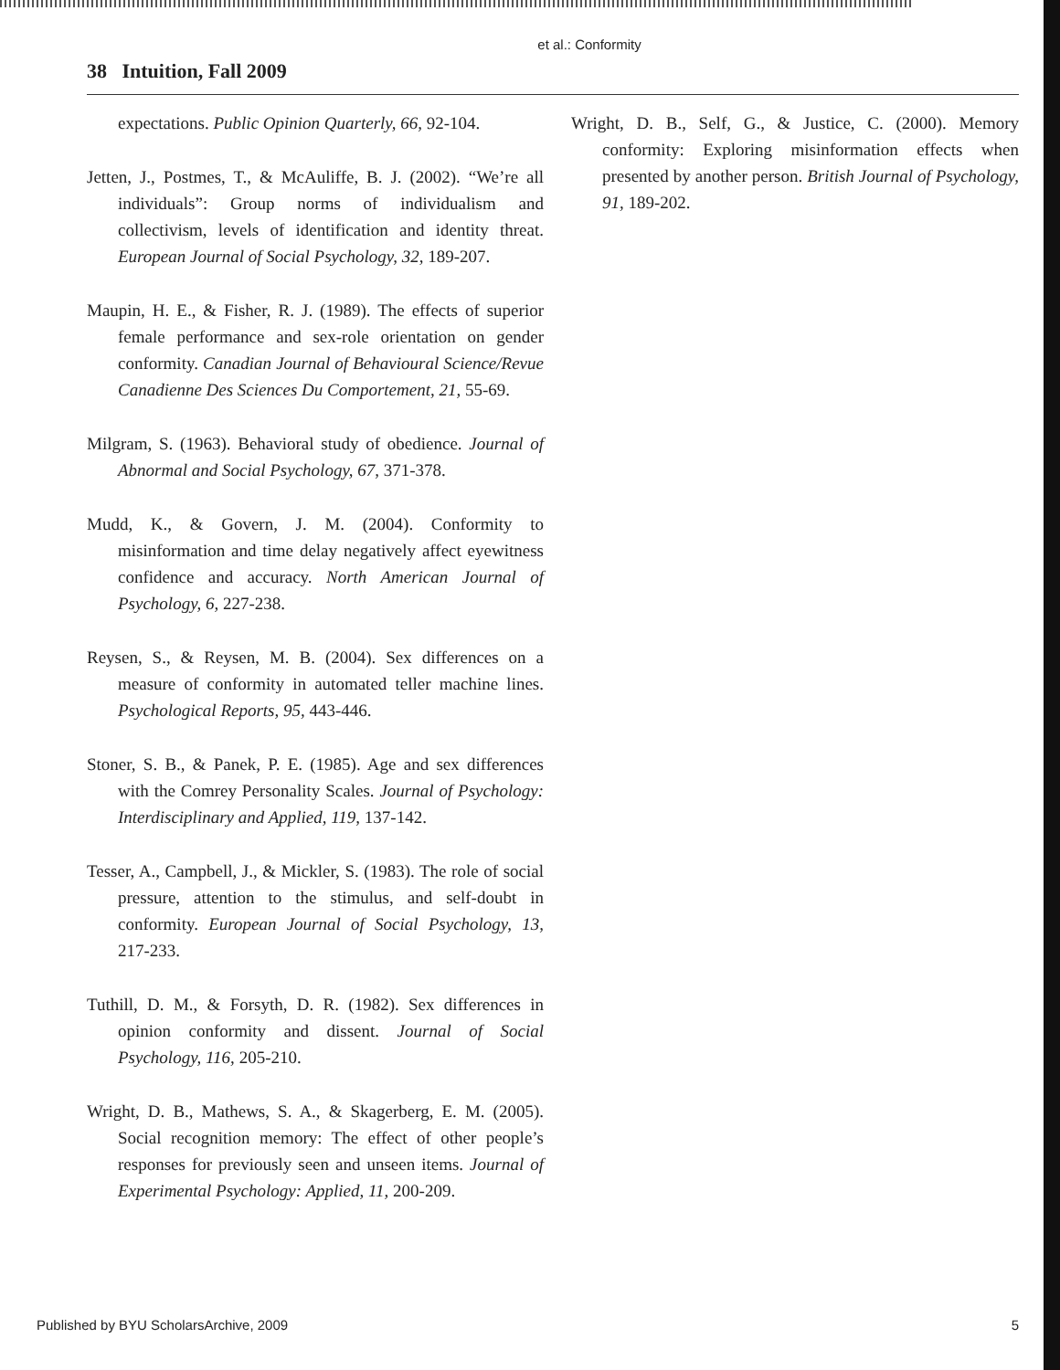et al.: Conformity
38 Intuition, Fall 2009
expectations. Public Opinion Quarterly, 66, 92-104.
Jetten, J., Postmes, T., & McAuliffe, B. J. (2002). “We’re all individuals”: Group norms of individualism and collectivism, levels of identification and identity threat. European Journal of Social Psychology, 32, 189-207.
Maupin, H. E., & Fisher, R. J. (1989). The effects of superior female performance and sex-role orientation on gender conformity. Canadian Journal of Behavioural Science/Revue Canadienne Des Sciences Du Comportement, 21, 55-69.
Milgram, S. (1963). Behavioral study of obedience. Journal of Abnormal and Social Psychology, 67, 371-378.
Mudd, K., & Govern, J. M. (2004). Conformity to misinformation and time delay negatively affect eyewitness confidence and accuracy. North American Journal of Psychology, 6, 227-238.
Reysen, S., & Reysen, M. B. (2004). Sex differences on a measure of conformity in automated teller machine lines. Psychological Reports, 95, 443-446.
Stoner, S. B., & Panek, P. E. (1985). Age and sex differences with the Comrey Personality Scales. Journal of Psychology: Interdisciplinary and Applied, 119, 137-142.
Tesser, A., Campbell, J., & Mickler, S. (1983). The role of social pressure, attention to the stimulus, and self-doubt in conformity. European Journal of Social Psychology, 13, 217-233.
Tuthill, D. M., & Forsyth, D. R. (1982). Sex differences in opinion conformity and dissent. Journal of Social Psychology, 116, 205-210.
Wright, D. B., Mathews, S. A., & Skagerberg, E. M. (2005). Social recognition memory: The effect of other people’s responses for previously seen and unseen items. Journal of Experimental Psychology: Applied, 11, 200-209.
Wright, D. B., Self, G., & Justice, C. (2000). Memory conformity: Exploring misinformation effects when presented by another person. British Journal of Psychology, 91, 189-202.
Published by BYU ScholarsArchive, 2009 5